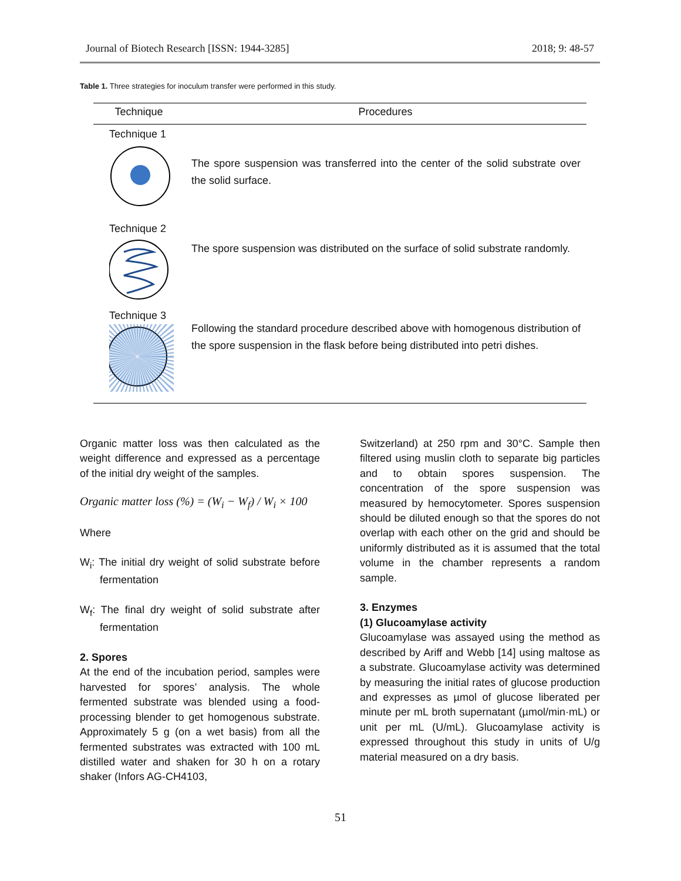Journal of Biotech Research [ISSN: 1944-3285] 2018; 9: 48-57
Table 1. Three strategies for inoculum transfer were performed in this study.
| Technique | Procedures |
| --- | --- |
| Technique 1 | The spore suspension was transferred into the center of the solid substrate over the solid surface. |
| Technique 2 | The spore suspension was distributed on the surface of solid substrate randomly. |
| Technique 3 | Following the standard procedure described above with homogenous distribution of the spore suspension in the flask before being distributed into petri dishes. |
Organic matter loss was then calculated as the weight difference and expressed as a percentage of the initial dry weight of the samples.
Organic matter loss (%) = (W<sub>i</sub> − W<sub>f</sub>) / W<sub>i</sub> × 100
Where
W<sub>i</sub>: The initial dry weight of solid substrate before fermentation
W<sub>f</sub>: The final dry weight of solid substrate after fermentation
2. Spores
At the end of the incubation period, samples were harvested for spores’ analysis. The whole fermented substrate was blended using a food-processing blender to get homogenous substrate. Approximately 5 g (on a wet basis) from all the fermented substrates was extracted with 100 mL distilled water and shaken for 30 h on a rotary shaker (Infors AG-CH4103,
Switzerland) at 250 rpm and 30°C. Sample then filtered using muslin cloth to separate big particles and to obtain spores suspension. The concentration of the spore suspension was measured by hemocytometer. Spores suspension should be diluted enough so that the spores do not overlap with each other on the grid and should be uniformly distributed as it is assumed that the total volume in the chamber represents a random sample.
3. Enzymes
(1) Glucoamylase activity
Glucoamylase was assayed using the method as described by Ariff and Webb [14] using maltose as a substrate. Glucoamylase activity was determined by measuring the initial rates of glucose production and expresses as µmol of glucose liberated per minute per mL broth supernatant (µmol/min·mL) or unit per mL (U/mL). Glucoamylase activity is expressed throughout this study in units of U/g material measured on a dry basis.
51